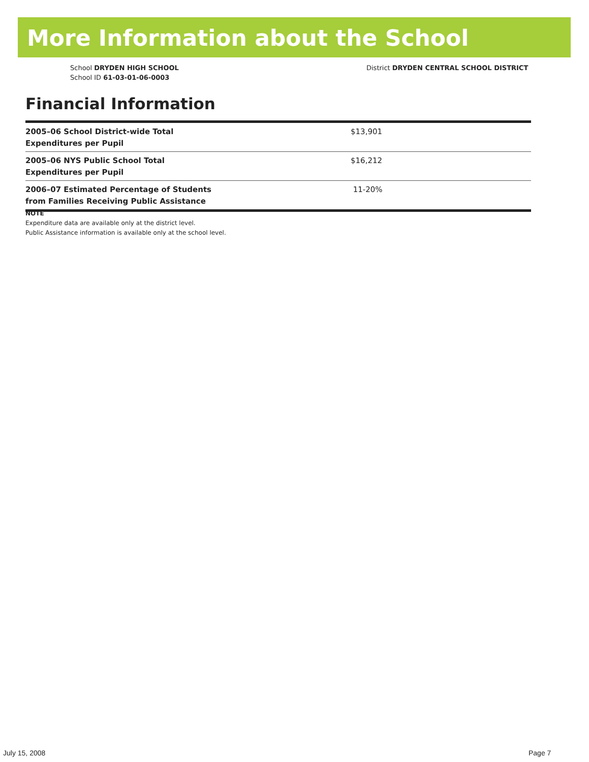More Information about the School
School DRYDEN HIGH SCHOOL
School ID 61-03-01-06-0003
District DRYDEN CENTRAL SCHOOL DISTRICT
Financial Information
| 2005–06 School District-wide Total Expenditures per Pupil | $13,901 |
| 2005–06 NYS Public School Total Expenditures per Pupil | $16,212 |
| 2006–07 Estimated Percentage of Students from Families Receiving Public Assistance | 11-20% |
NOTE
Expenditure data are available only at the district level.
Public Assistance information is available only at the school level.
July 15, 2008 Page 7